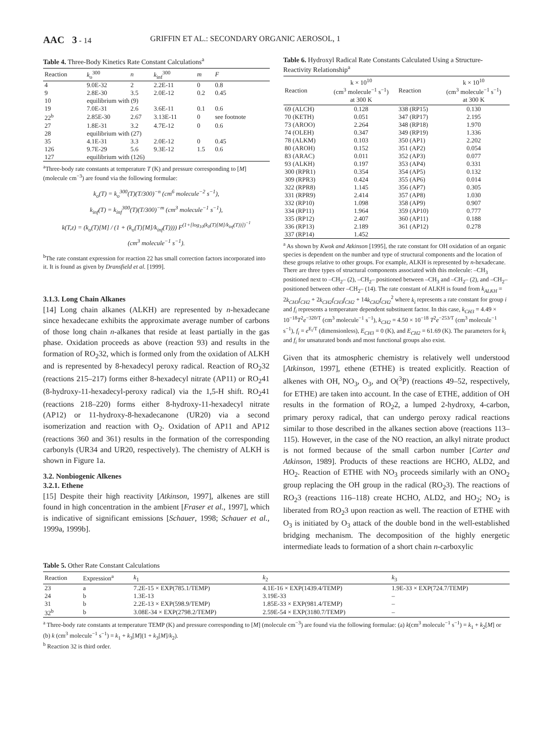AAC 3 - 14 GRIFFIN ET AL.: SECONDARY ORGANIC AEROSOL, 1
Table 4. Three-Body Kinetics Rate Constant Calculations<sup>a</sup>
| Reaction | k<sub>o</sub><sup>300</sup> | n | k<sub>inf</sub><sup>300</sup> | m | F |
| --- | --- | --- | --- | --- | --- |
| 4 | 9.0E-32 | 2 | 2.2E-11 | 0 | 0.8 |
| 9 | 2.8E-30 | 3.5 | 2.0E-12 | 0.2 | 0.45 |
| 10 | equilibrium with (9) | | | | |
| 19 | 7.0E-31 | 2.6 | 3.6E-11 | 0.1 | 0.6 |
| 22<sup>b</sup> | 2.85E-30 | 2.67 | 3.13E-11 | 0 | see footnote |
| 27 | 1.8E-31 | 3.2 | 4.7E-12 | 0 | 0.6 |
| 28 | equilibrium with (27) | | | | |
| 35 | 4.1E-31 | 3.3 | 2.0E-12 | 0 | 0.45 |
| 126 | 9.7E-29 | 5.6 | 9.3E-12 | 1.5 | 0.6 |
| 127 | equilibrium with (126) | | | | |
<sup>a</sup> Three-body rate constants at temperature T (K) and pressure corresponding to [M] (molecule cm<sup>−3</sup>) are found via the following formulae:
k<sub>o</sub>(T) = k<sub>o</sub><sup>300</sup>(T)(T/300)<sup>−n</sup> (cm<sup>6</sup> molecule<sup>−2</sup> s<sup>−1</sup>),
k<sub>inf</sub>(T) = k<sub>inf</sub><sup>300</sup>(T)(T/300)<sup>−m</sup> (cm<sup>3</sup> molecule<sup>−1</sup> s<sup>−1</sup>),
k(T,z) = (k<sub>o</sub>(T)[M] / (1 + (k<sub>o</sub>(T)[M]/k<sub>inf</sub>(T)))) F<sup>(1+[log<sub>10</sub>(k<sub>0</sub>(T)[M]/k<sub>inf</sub>(T))])<sup>−1</sup></sup>
(cm<sup>3</sup> molecule<sup>−1</sup> s<sup>−1</sup>).
<sup>b</sup> The rate constant expression for reaction 22 has small correction factors incorporated into it. It is found as given by Dransfield et al. [1999].
3.1.3. Long Chain Alkanes
[14] Long chain alkanes (ALKH) are represented by n-hexadecane since hexadecane exhibits the approximate average number of carbons of those long chain n-alkanes that reside at least partially in the gas phase. Oxidation proceeds as above (reaction 93) and results in the formation of RO<sub>2</sub>32, which is formed only from the oxidation of ALKH and is represented by 8-hexadecyl peroxy radical. Reaction of RO<sub>2</sub>32 (reactions 215–217) forms either 8-hexadecyl nitrate (AP11) or RO<sub>2</sub>41 (8-hydroxy-11-hexadecyl-peroxy radical) via the 1,5-H shift. RO<sub>2</sub>41 (reactions 218–220) forms either 8-hydroxy-11-hexadecyl nitrate (AP12) or 11-hydroxy-8-hexadecanone (UR20) via a second isomerization and reaction with O<sub>2</sub>. Oxidation of AP11 and AP12 (reactions 360 and 361) results in the formation of the corresponding carbonyls (UR34 and UR20, respectively). The chemistry of ALKH is shown in Figure 1a.
3.2. Nonbiogenic Alkenes
3.2.1. Ethene
[15] Despite their high reactivity [Atkinson, 1997], alkenes are still found in high concentration in the ambient [Fraser et al., 1997], which is indicative of significant emissions [Schauer, 1998; Schauer et al., 1999a, 1999b].
Table 6. Hydroxyl Radical Rate Constants Calculated Using a Structure-Reactivity Relationship<sup>a</sup>
| Reaction | k × 10<sup>10</sup> (cm<sup>3</sup> molecule<sup>−1</sup> s<sup>−1</sup>) at 300 K | Reaction | k × 10<sup>10</sup> (cm<sup>3</sup> molecule<sup>−1</sup> s<sup>−1</sup>) at 300 K |
| --- | --- | --- | --- |
| 69 (ALCH) | 0.128 | 338 (RP15) | 0.130 |
| 70 (KETH) | 0.051 | 347 (RP17) | 2.195 |
| 73 (AROO) | 2.264 | 348 (RP18) | 1.970 |
| 74 (OLEH) | 0.347 | 349 (RP19) | 1.336 |
| 78 (ALKM) | 0.103 | 350 (AP1) | 2.202 |
| 80 (AROH) | 0.152 | 351 (AP2) | 0.054 |
| 83 (ARAC) | 0.011 | 352 (AP3) | 0.077 |
| 93 (ALKH) | 0.197 | 353 (AP4) | 0.331 |
| 300 (RPR1) | 0.354 | 354 (AP5) | 0.132 |
| 309 (RPR3) | 0.424 | 355 (AP6) | 0.014 |
| 322 (RPR8) | 1.145 | 356 (AP7) | 0.305 |
| 331 (RPR9) | 2.414 | 357 (AP8) | 1.030 |
| 332 (RP10) | 1.098 | 358 (AP9) | 0.907 |
| 334 (RP11) | 1.964 | 359 (AP10) | 0.777 |
| 335 (RP12) | 2.407 | 360 (AP11) | 0.188 |
| 336 (RP13) | 2.189 | 361 (AP12) | 0.278 |
| 337 (RP14) | 1.452 | | |
<sup>a</sup> As shown by Kwok and Atkinson [1995], the rate constant for OH oxidation of an organic species is dependent on the number and type of structural components and the location of these groups relative to other groups. For example, ALKH is represented by n-hexadecane. There are three types of structural components associated with this molecule: –CH<sub>3</sub> positioned next to –CH<sub>2</sub>– (2), –CH<sub>2</sub>– positioned between –CH<sub>3</sub> and –CH<sub>2</sub>– (2), and –CH<sub>2</sub>– positioned between other –CH<sub>2</sub>– (14). The rate constant of ALKH is found from k<sub>ALKH</sub> = 2k<sub>CH3</sub>f<sub>CH2</sub> + 2k<sub>CH2</sub>f<sub>CH3</sub>f<sub>CH2</sub> + 14k<sub>CH2</sub>f<sub>CH2</sub><sup>2</sup> where k<sub>i</sub> represents a rate constant for group i and f<sub>i</sub> represents a temperature dependent substituent factor. In this case, k<sub>CH3</sub> = 4.49 × 10<sup>−18</sup>T<sup>2</sup>e<sup>−320/T</sup> (cm<sup>3</sup> molecule<sup>−1</sup> s<sup>−1</sup>), k<sub>CH2</sub> = 4.50 × 10<sup>−18</sup> T<sup>2</sup>e<sup>−253/T</sup> (cm<sup>3</sup> molecule<sup>−1</sup> s<sup>−1</sup>), f<sub>i</sub> = e<sup>E<sub>i</sub>/T</sup> (dimensionless), E<sub>CH3</sub> = 0 (K), and E<sub>CH2</sub> = 61.69 (K). The parameters for k<sub>i</sub> and f<sub>i</sub> for unsaturated bonds and most functional groups also exist.
Given that its atmospheric chemistry is relatively well understood [Atkinson, 1997], ethene (ETHE) is treated explicitly. Reaction of alkenes with OH, NO<sub>3</sub>, O<sub>3</sub>, and O(<sup>3</sup>P) (reactions 49–52, respectively, for ETHE) are taken into account. In the case of ETHE, addition of OH results in the formation of RO<sub>2</sub>2, a lumped 2-hydroxy, 4-carbon, primary peroxy radical, that can undergo peroxy radical reactions similar to those described in the alkanes section above (reactions 113–115). However, in the case of the NO reaction, an alkyl nitrate product is not formed because of the small carbon number [Carter and Atkinson, 1989]. Products of these reactions are HCHO, ALD2, and HO<sub>2</sub>. Reaction of ETHE with NO<sub>3</sub> proceeds similarly with an ONO<sub>2</sub> group replacing the OH group in the radical (RO<sub>2</sub>3). The reactions of RO<sub>2</sub>3 (reactions 116–118) create HCHO, ALD2, and HO<sub>2</sub>; NO<sub>2</sub> is liberated from RO<sub>2</sub>3 upon reaction as well. The reaction of ETHE with O<sub>3</sub> is initiated by O<sub>3</sub> attack of the double bond in the well-established bridging mechanism. The decomposition of the highly energetic intermediate leads to formation of a short chain n-carboxylic
Table 5. Other Rate Constant Calculations
| Reaction | Expression<sup>a</sup> | k<sub>1</sub> | k<sub>2</sub> | k<sub>3</sub> |
| --- | --- | --- | --- | --- |
| 23 | a | 7.2E-15 × EXP(785.1/TEMP) | 4.1E-16 × EXP(1439.4/TEMP) | 1.9E-33 × EXP(724.7/TEMP) |
| 24 | b | 1.3E-13 | 3.19E-33 | – |
| 31 | b | 2.2E-13 × EXP(598.9/TEMP) | 1.85E-33 × EXP(981.4/TEMP) | – |
| 32<sup>b</sup> | b | 3.08E-34 × EXP(2798.2/TEMP) | 2.59E-54 × EXP(3180.7/TEMP) | – |
<sup>a</sup> Three-body rate constants at temperature TEMP (K) and pressure corresponding to [M] (molecule cm<sup>−3</sup>) are found via the following formulae: (a) k(cm<sup>3</sup> molecule<sup>−1</sup> s<sup>−1</sup>) = k<sub>1</sub> + k<sub>2</sub>[M] or (b) k (cm<sup>3</sup> molecule<sup>−1</sup> s<sup>−1</sup>) = k<sub>1</sub> + k<sub>3</sub>[M](1 + k<sub>3</sub>[M]/k<sub>2</sub>).
<sup>b</sup> Reaction 32 is third order.